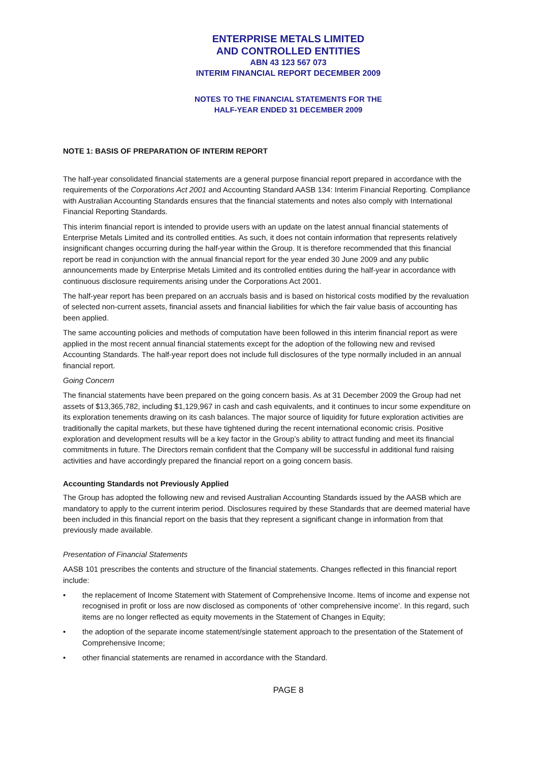ENTERPRISE METALS LIMITED
AND CONTROLLED ENTITIES
ABN 43 123 567 073
INTERIM FINANCIAL REPORT DECEMBER 2009
NOTES TO THE FINANCIAL STATEMENTS FOR THE
HALF-YEAR ENDED 31 DECEMBER 2009
NOTE 1: BASIS OF PREPARATION OF INTERIM REPORT
The half-year consolidated financial statements are a general purpose financial report prepared in accordance with the requirements of the Corporations Act 2001 and Accounting Standard AASB 134: Interim Financial Reporting. Compliance with Australian Accounting Standards ensures that the financial statements and notes also comply with International Financial Reporting Standards.
This interim financial report is intended to provide users with an update on the latest annual financial statements of Enterprise Metals Limited and its controlled entities. As such, it does not contain information that represents relatively insignificant changes occurring during the half-year within the Group. It is therefore recommended that this financial report be read in conjunction with the annual financial report for the year ended 30 June 2009 and any public announcements made by Enterprise Metals Limited and its controlled entities during the half-year in accordance with continuous disclosure requirements arising under the Corporations Act 2001.
The half-year report has been prepared on an accruals basis and is based on historical costs modified by the revaluation of selected non-current assets, financial assets and financial liabilities for which the fair value basis of accounting has been applied.
The same accounting policies and methods of computation have been followed in this interim financial report as were applied in the most recent annual financial statements except for the adoption of the following new and revised Accounting Standards. The half-year report does not include full disclosures of the type normally included in an annual financial report.
Going Concern
The financial statements have been prepared on the going concern basis. As at 31 December 2009 the Group had net assets of $13,365,782, including $1,129,967 in cash and cash equivalents, and it continues to incur some expenditure on its exploration tenements drawing on its cash balances. The major source of liquidity for future exploration activities are traditionally the capital markets, but these have tightened during the recent international economic crisis. Positive exploration and development results will be a key factor in the Group’s ability to attract funding and meet its financial commitments in future. The Directors remain confident that the Company will be successful in additional fund raising activities and have accordingly prepared the financial report on a going concern basis.
Accounting Standards not Previously Applied
The Group has adopted the following new and revised Australian Accounting Standards issued by the AASB which are mandatory to apply to the current interim period. Disclosures required by these Standards that are deemed material have been included in this financial report on the basis that they represent a significant change in information from that previously made available.
Presentation of Financial Statements
AASB 101 prescribes the contents and structure of the financial statements. Changes reflected in this financial report include:
• the replacement of Income Statement with Statement of Comprehensive Income. Items of income and expense not recognised in profit or loss are now disclosed as components of ‘other comprehensive income’. In this regard, such items are no longer reflected as equity movements in the Statement of Changes in Equity;
• the adoption of the separate income statement/single statement approach to the presentation of the Statement of Comprehensive Income;
• other financial statements are renamed in accordance with the Standard.
PAGE 8